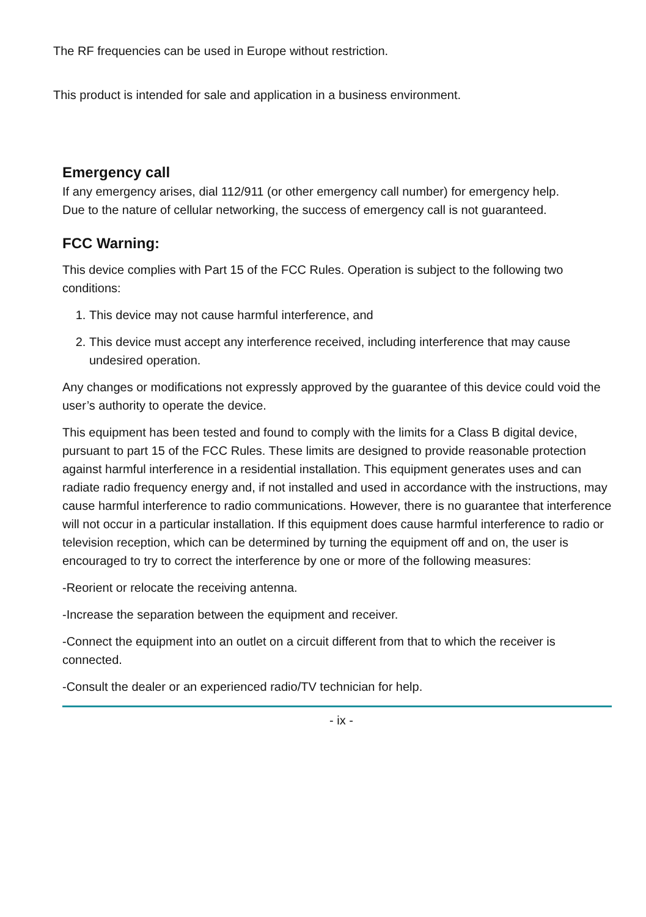The RF frequencies can be used in Europe without restriction.
This product is intended for sale and application in a business environment.
Emergency call
If any emergency arises, dial 112/911 (or other emergency call number) for emergency help.
Due to the nature of cellular networking, the success of emergency call is not guaranteed.
FCC Warning:
This device complies with Part 15 of the FCC Rules. Operation is subject to the following two conditions:
1. This device may not cause harmful interference, and
2. This device must accept any interference received, including interference that may cause undesired operation.
Any changes or modifications not expressly approved by the guarantee of this device could void the user’s authority to operate the device.
This equipment has been tested and found to comply with the limits for a Class B digital device, pursuant to part 15 of the FCC Rules. These limits are designed to provide reasonable protection against harmful interference in a residential installation. This equipment generates uses and can radiate radio frequency energy and, if not installed and used in accordance with the instructions, may cause harmful interference to radio communications. However, there is no guarantee that interference will not occur in a particular installation. If this equipment does cause harmful interference to radio or television reception, which can be determined by turning the equipment off and on, the user is encouraged to try to correct the interference by one or more of the following measures:
-Reorient or relocate the receiving antenna.
-Increase the separation between the equipment and receiver.
-Connect the equipment into an outlet on a circuit different from that to which the receiver is connected.
-Consult the dealer or an experienced radio/TV technician for help.
- ix -